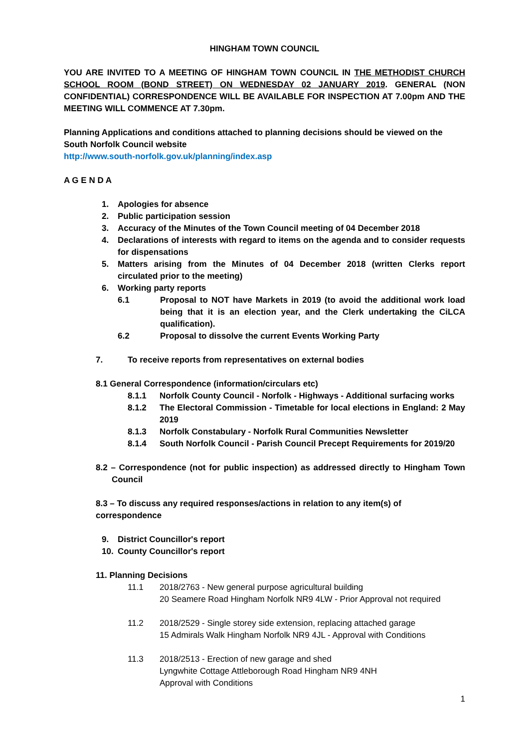HINGHAM TOWN COUNCIL
YOU ARE INVITED TO A MEETING OF HINGHAM TOWN COUNCIL IN THE METHODIST CHURCH SCHOOL ROOM (BOND STREET) ON WEDNESDAY 02 JANUARY 2019. GENERAL (NON CONFIDENTIAL) CORRESPONDENCE WILL BE AVAILABLE FOR INSPECTION AT 7.00pm AND THE MEETING WILL COMMENCE AT 7.30pm.
Planning Applications and conditions attached to planning decisions should be viewed on the South Norfolk Council website
http://www.south-norfolk.gov.uk/planning/index.asp
A G E N D A
1. Apologies for absence
2. Public participation session
3. Accuracy of the Minutes of the Town Council meeting of 04 December 2018
4. Declarations of interests with regard to items on the agenda and to consider requests for dispensations
5. Matters arising from the Minutes of 04 December 2018 (written Clerks report circulated prior to the meeting)
6. Working party reports
6.1 Proposal to NOT have Markets in 2019 (to avoid the additional work load being that it is an election year, and the Clerk undertaking the CiLCA qualification).
6.2 Proposal to dissolve the current Events Working Party
7. To receive reports from representatives on external bodies
8.1 General Correspondence (information/circulars etc)
8.1.1 Norfolk County Council - Norfolk - Highways - Additional surfacing works
8.1.2 The Electoral Commission - Timetable for local elections in England: 2 May 2019
8.1.3 Norfolk Constabulary - Norfolk Rural Communities Newsletter
8.1.4 South Norfolk Council - Parish Council Precept Requirements for 2019/20
8.2 – Correspondence (not for public inspection) as addressed directly to Hingham Town Council
8.3 – To discuss any required responses/actions in relation to any item(s) of correspondence
9. District Councillor's report
10. County Councillor's report
11. Planning Decisions
11.1 2018/2763 - New general purpose agricultural building
20 Seamere Road Hingham Norfolk NR9 4LW - Prior Approval not required
11.2 2018/2529 - Single storey side extension, replacing attached garage
15 Admirals Walk Hingham Norfolk NR9 4JL - Approval with Conditions
11.3 2018/2513 - Erection of new garage and shed
Lyngwhite Cottage Attleborough Road Hingham NR9 4NH
Approval with Conditions
1